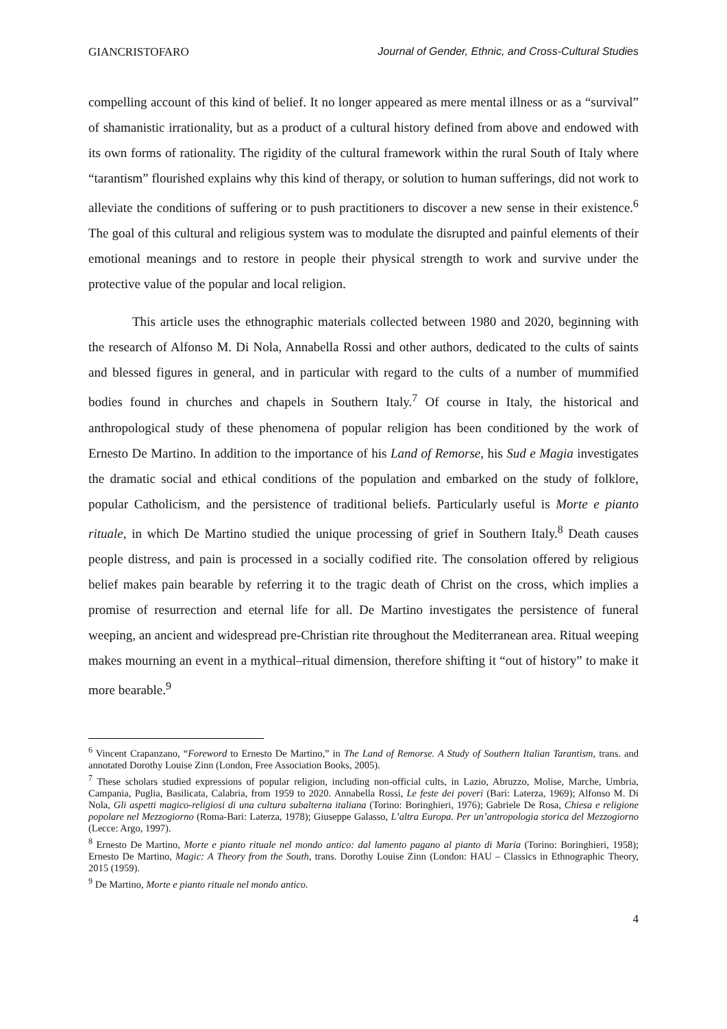GIANCRISTOFARO Journal of Gender, Ethnic, and Cross-Cultural Studies
compelling account of this kind of belief. It no longer appeared as mere mental illness or as a “survival” of shamanistic irrationality, but as a product of a cultural history defined from above and endowed with its own forms of rationality. The rigidity of the cultural framework within the rural South of Italy where “tarantism” flourished explains why this kind of therapy, or solution to human sufferings, did not work to alleviate the conditions of suffering or to push practitioners to discover a new sense in their existence.<sup>6</sup> The goal of this cultural and religious system was to modulate the disrupted and painful elements of their emotional meanings and to restore in people their physical strength to work and survive under the protective value of the popular and local religion.
This article uses the ethnographic materials collected between 1980 and 2020, beginning with the research of Alfonso M. Di Nola, Annabella Rossi and other authors, dedicated to the cults of saints and blessed figures in general, and in particular with regard to the cults of a number of mummified bodies found in churches and chapels in Southern Italy.<sup>7</sup> Of course in Italy, the historical and anthropological study of these phenomena of popular religion has been conditioned by the work of Ernesto De Martino. In addition to the importance of his Land of Remorse, his Sud e Magia investigates the dramatic social and ethical conditions of the population and embarked on the study of folklore, popular Catholicism, and the persistence of traditional beliefs. Particularly useful is Morte e pianto rituale, in which De Martino studied the unique processing of grief in Southern Italy.<sup>8</sup> Death causes people distress, and pain is processed in a socially codified rite. The consolation offered by religious belief makes pain bearable by referring it to the tragic death of Christ on the cross, which implies a promise of resurrection and eternal life for all. De Martino investigates the persistence of funeral weeping, an ancient and widespread pre-Christian rite throughout the Mediterranean area. Ritual weeping makes mourning an event in a mythical–ritual dimension, therefore shifting it “out of history” to make it more bearable.<sup>9</sup>
<sup>6</sup> Vincent Crapanzano, “Foreword to Ernesto De Martino,” in The Land of Remorse. A Study of Southern Italian Tarantism, trans. and annotated Dorothy Louise Zinn (London, Free Association Books, 2005).
<sup>7</sup> These scholars studied expressions of popular religion, including non-official cults, in Lazio, Abruzzo, Molise, Marche, Umbria, Campania, Puglia, Basilicata, Calabria, from 1959 to 2020. Annabella Rossi, Le feste dei poveri (Bari: Laterza, 1969); Alfonso M. Di Nola, Gli aspetti magico-religiosi di una cultura subalterna italiana (Torino: Boringhieri, 1976); Gabriele De Rosa, Chiesa e religione popolare nel Mezzogiorno (Roma-Bari: Laterza, 1978); Giuseppe Galasso, L’altra Europa. Per un’antropologia storica del Mezzogiorno (Lecce: Argo, 1997).
<sup>8</sup> Ernesto De Martino, Morte e pianto rituale nel mondo antico: dal lamento pagano al pianto di Maria (Torino: Boringhieri, 1958); Ernesto De Martino, Magic: A Theory from the South, trans. Dorothy Louise Zinn (London: HAU – Classics in Ethnographic Theory, 2015 (1959).
<sup>9</sup> De Martino, Morte e pianto rituale nel mondo antico.
4